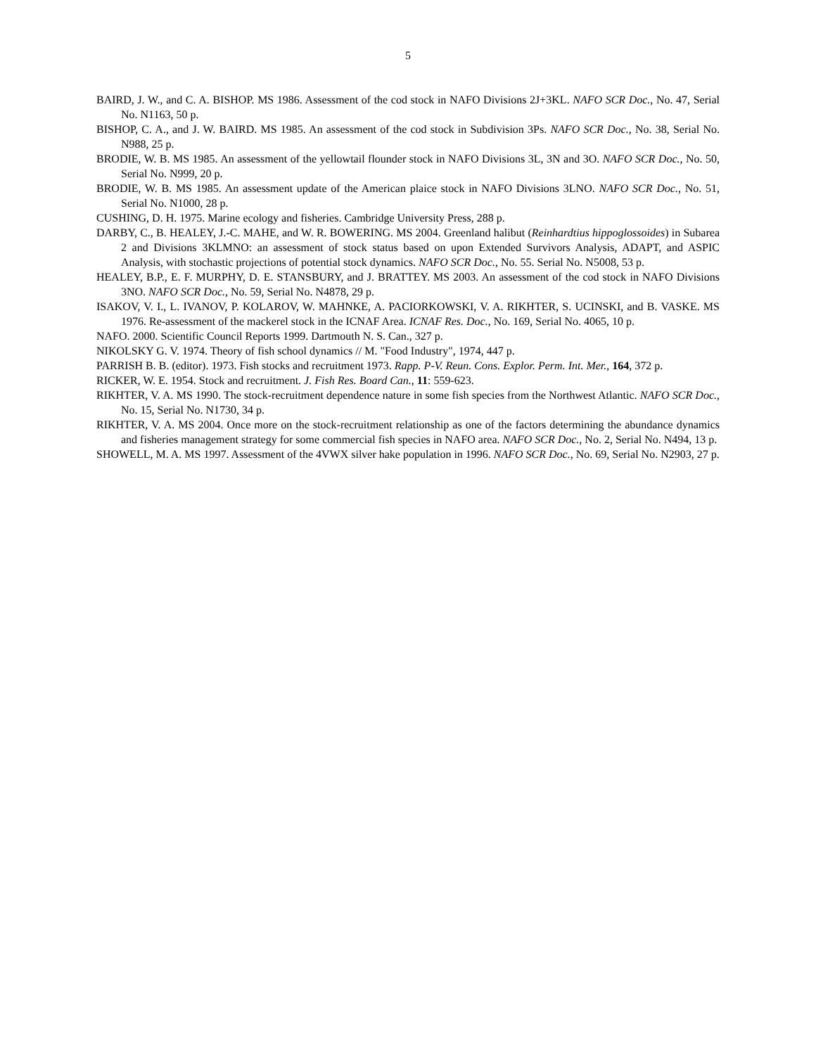5
BAIRD, J. W., and C. A. BISHOP. MS 1986. Assessment of the cod stock in NAFO Divisions 2J+3KL. NAFO SCR Doc., No. 47, Serial No. N1163, 50 p.
BISHOP, C. A., and J. W. BAIRD. MS 1985. An assessment of the cod stock in Subdivision 3Ps. NAFO SCR Doc., No. 38, Serial No. N988, 25 p.
BRODIE, W. B. MS 1985. An assessment of the yellowtail flounder stock in NAFO Divisions 3L, 3N and 3O. NAFO SCR Doc., No. 50, Serial No. N999, 20 p.
BRODIE, W. B. MS 1985. An assessment update of the American plaice stock in NAFO Divisions 3LNO. NAFO SCR Doc., No. 51, Serial No. N1000, 28 p.
CUSHING, D. H. 1975. Marine ecology and fisheries. Cambridge University Press, 288 p.
DARBY, C., B. HEALEY, J.-C. MAHE, and W. R. BOWERING. MS 2004. Greenland halibut (Reinhardtius hippoglossoides) in Subarea 2 and Divisions 3KLMNO: an assessment of stock status based on upon Extended Survivors Analysis, ADAPT, and ASPIC Analysis, with stochastic projections of potential stock dynamics. NAFO SCR Doc., No. 55. Serial No. N5008, 53 p.
HEALEY, B.P., E. F. MURPHY, D. E. STANSBURY, and J. BRATTEY. MS 2003. An assessment of the cod stock in NAFO Divisions 3NO. NAFO SCR Doc., No. 59, Serial No. N4878, 29 p.
ISAKOV, V. I., L. IVANOV, P. KOLAROV, W. MAHNKE, A. PACIORKOWSKI, V. A. RIKHTER, S. UCINSKI, and B. VASKE. MS 1976. Re-assessment of the mackerel stock in the ICNAF Area. ICNAF Res. Doc., No. 169, Serial No. 4065, 10 p.
NAFO. 2000. Scientific Council Reports 1999. Dartmouth N. S. Can., 327 p.
NIKOLSKY G. V. 1974. Theory of fish school dynamics // M. "Food Industry", 1974, 447 p.
PARRISH B. B. (editor). 1973. Fish stocks and recruitment 1973. Rapp. P-V. Reun. Cons. Explor. Perm. Int. Mer., 164, 372 p.
RICKER, W. E. 1954. Stock and recruitment. J. Fish Res. Board Can., 11: 559-623.
RIKHTER, V. A. MS 1990. The stock-recruitment dependence nature in some fish species from the Northwest Atlantic. NAFO SCR Doc., No. 15, Serial No. N1730, 34 p.
RIKHTER, V. A. MS 2004. Once more on the stock-recruitment relationship as one of the factors determining the abundance dynamics and fisheries management strategy for some commercial fish species in NAFO area. NAFO SCR Doc., No. 2, Serial No. N494, 13 p.
SHOWELL, M. A. MS 1997. Assessment of the 4VWX silver hake population in 1996. NAFO SCR Doc., No. 69, Serial No. N2903, 27 p.